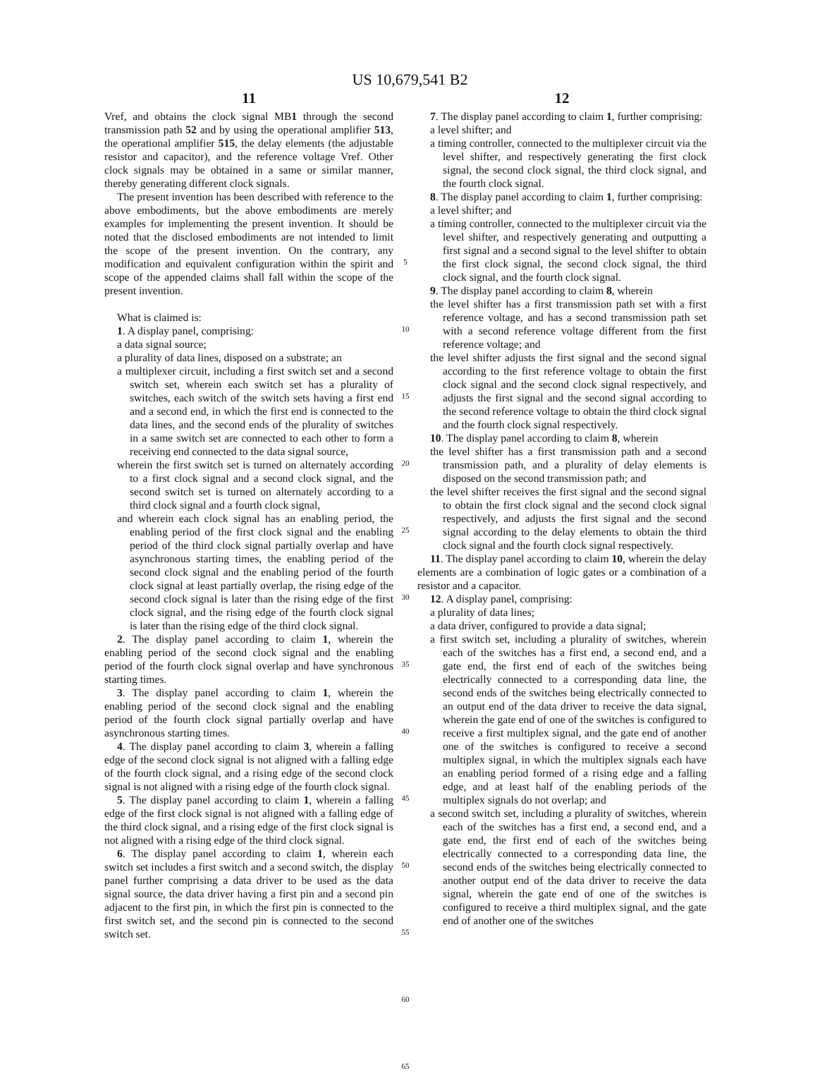US 10,679,541 B2
11
Vref, and obtains the clock signal MB1 through the second transmission path 52 and by using the operational amplifier 513, the operational amplifier 515, the delay elements (the adjustable resistor and capacitor), and the reference voltage Vref. Other clock signals may be obtained in a same or similar manner, thereby generating different clock signals.
The present invention has been described with reference to the above embodiments, but the above embodiments are merely examples for implementing the present invention. It should be noted that the disclosed embodiments are not intended to limit the scope of the present invention. On the contrary, any modification and equivalent configuration within the spirit and scope of the appended claims shall fall within the scope of the present invention.
What is claimed is:
1. A display panel, comprising:
a data signal source;
a plurality of data lines, disposed on a substrate; an
a multiplexer circuit, including a first switch set and a second switch set, wherein each switch set has a plurality of switches, each switch of the switch sets having a first end and a second end, in which the first end is connected to the data lines, and the second ends of the plurality of switches in a same switch set are connected to each other to form a receiving end connected to the data signal source,
wherein the first switch set is turned on alternately according to a first clock signal and a second clock signal, and the second switch set is turned on alternately according to a third clock signal and a fourth clock signal,
and wherein each clock signal has an enabling period, the enabling period of the first clock signal and the enabling period of the third clock signal partially overlap and have asynchronous starting times, the enabling period of the second clock signal and the enabling period of the fourth clock signal at least partially overlap, the rising edge of the second clock signal is later than the rising edge of the first clock signal, and the rising edge of the fourth clock signal is later than the rising edge of the third clock signal.
2. The display panel according to claim 1, wherein the enabling period of the second clock signal and the enabling period of the fourth clock signal overlap and have synchronous starting times.
3. The display panel according to claim 1, wherein the enabling period of the second clock signal and the enabling period of the fourth clock signal partially overlap and have asynchronous starting times.
4. The display panel according to claim 3, wherein a falling edge of the second clock signal is not aligned with a falling edge of the fourth clock signal, and a rising edge of the second clock signal is not aligned with a rising edge of the fourth clock signal.
5. The display panel according to claim 1, wherein a falling edge of the first clock signal is not aligned with a falling edge of the third clock signal, and a rising edge of the first clock signal is not aligned with a rising edge of the third clock signal.
6. The display panel according to claim 1, wherein each switch set includes a first switch and a second switch, the display panel further comprising a data driver to be used as the data signal source, the data driver having a first pin and a second pin adjacent to the first pin, in which the first pin is connected to the first switch set, and the second pin is connected to the second switch set.
5
10
15
20
25
30
35
40
45
50
55
60
65
12
7. The display panel according to claim 1, further comprising:
a level shifter; and
a timing controller, connected to the multiplexer circuit via the level shifter, and respectively generating the first clock signal, the second clock signal, the third clock signal, and the fourth clock signal.
8. The display panel according to claim 1, further comprising:
a level shifter; and
a timing controller, connected to the multiplexer circuit via the level shifter, and respectively generating and outputting a first signal and a second signal to the level shifter to obtain the first clock signal, the second clock signal, the third clock signal, and the fourth clock signal.
9. The display panel according to claim 8, wherein
the level shifter has a first transmission path set with a first reference voltage, and has a second transmission path set with a second reference voltage different from the first reference voltage; and
the level shifter adjusts the first signal and the second signal according to the first reference voltage to obtain the first clock signal and the second clock signal respectively, and adjusts the first signal and the second signal according to the second reference voltage to obtain the third clock signal and the fourth clock signal respectively.
10. The display panel according to claim 8, wherein
the level shifter has a first transmission path and a second transmission path, and a plurality of delay elements is disposed on the second transmission path; and
the level shifter receives the first signal and the second signal to obtain the first clock signal and the second clock signal respectively, and adjusts the first signal and the second signal according to the delay elements to obtain the third clock signal and the fourth clock signal respectively.
11. The display panel according to claim 10, wherein the delay elements are a combination of logic gates or a combination of a resistor and a capacitor.
12. A display panel, comprising:
a plurality of data lines;
a data driver, configured to provide a data signal;
a first switch set, including a plurality of switches, wherein each of the switches has a first end, a second end, and a gate end, the first end of each of the switches being electrically connected to a corresponding data line, the second ends of the switches being electrically connected to an output end of the data driver to receive the data signal, wherein the gate end of one of the switches is configured to receive a first multiplex signal, and the gate end of another one of the switches is configured to receive a second multiplex signal, in which the multiplex signals each have an enabling period formed of a rising edge and a falling edge, and at least half of the enabling periods of the multiplex signals do not overlap; and
a second switch set, including a plurality of switches, wherein each of the switches has a first end, a second end, and a gate end, the first end of each of the switches being electrically connected to a corresponding data line, the second ends of the switches being electrically connected to another output end of the data driver to receive the data signal, wherein the gate end of one of the switches is configured to receive a third multiplex signal, and the gate end of another one of the switches